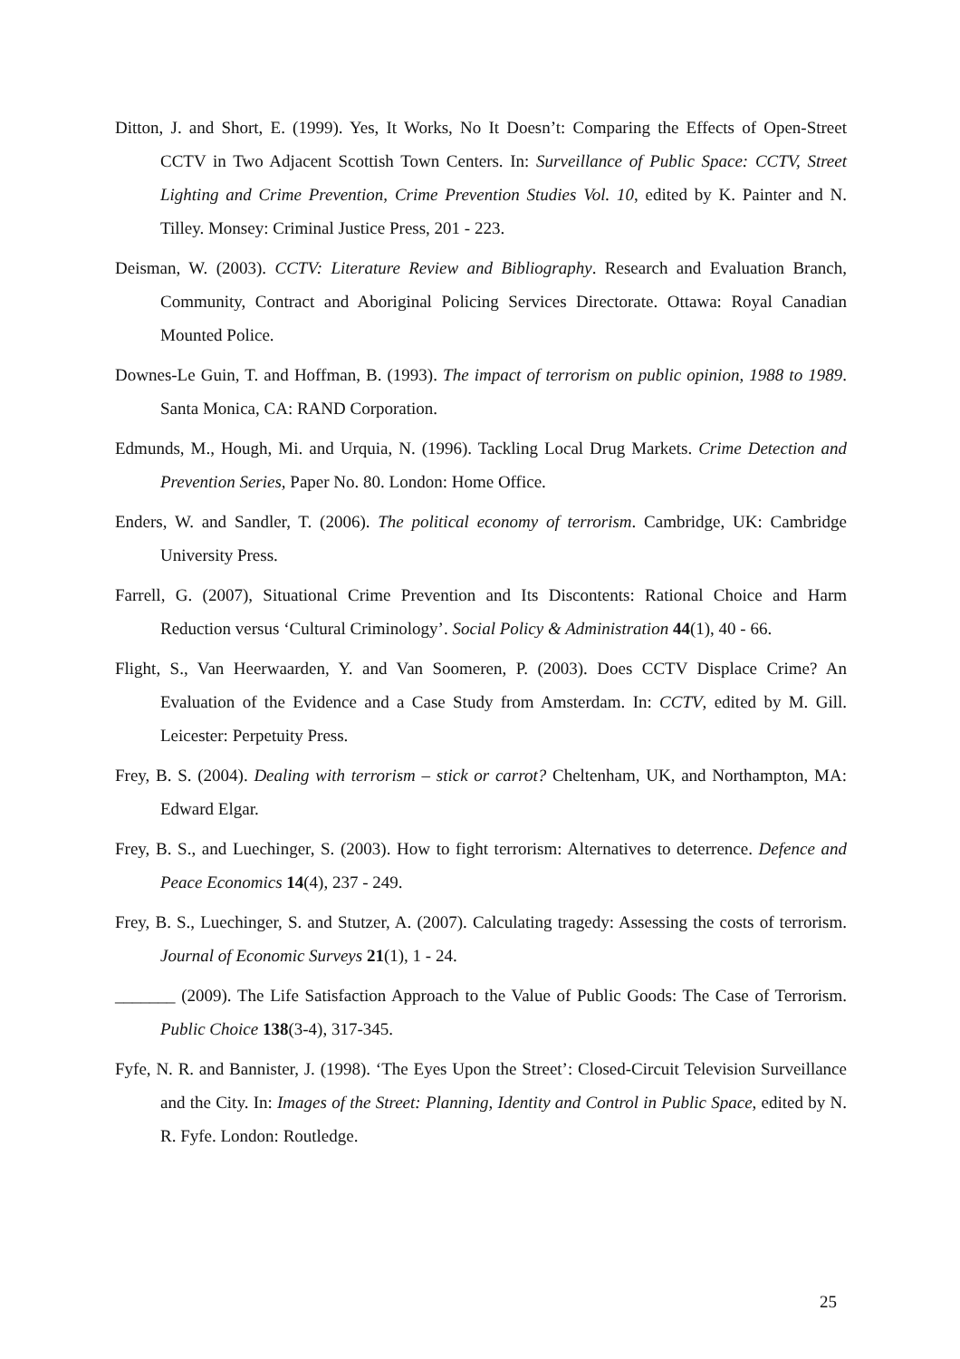Ditton, J. and Short, E. (1999). Yes, It Works, No It Doesn’t: Comparing the Effects of Open-Street CCTV in Two Adjacent Scottish Town Centers. In: Surveillance of Public Space: CCTV, Street Lighting and Crime Prevention, Crime Prevention Studies Vol. 10, edited by K. Painter and N. Tilley. Monsey: Criminal Justice Press, 201 - 223.
Deisman, W. (2003). CCTV: Literature Review and Bibliography. Research and Evaluation Branch, Community, Contract and Aboriginal Policing Services Directorate. Ottawa: Royal Canadian Mounted Police.
Downes-Le Guin, T. and Hoffman, B. (1993). The impact of terrorism on public opinion, 1988 to 1989. Santa Monica, CA: RAND Corporation.
Edmunds, M., Hough, Mi. and Urquia, N. (1996). Tackling Local Drug Markets. Crime Detection and Prevention Series, Paper No. 80. London: Home Office.
Enders, W. and Sandler, T. (2006). The political economy of terrorism. Cambridge, UK: Cambridge University Press.
Farrell, G. (2007), Situational Crime Prevention and Its Discontents: Rational Choice and Harm Reduction versus ‘Cultural Criminology’. Social Policy & Administration 44(1), 40 - 66.
Flight, S., Van Heerwaarden, Y. and Van Soomeren, P. (2003). Does CCTV Displace Crime? An Evaluation of the Evidence and a Case Study from Amsterdam. In: CCTV, edited by M. Gill. Leicester: Perpetuity Press.
Frey, B. S. (2004). Dealing with terrorism – stick or carrot? Cheltenham, UK, and Northampton, MA: Edward Elgar.
Frey, B. S., and Luechinger, S. (2003). How to fight terrorism: Alternatives to deterrence. Defence and Peace Economics 14(4), 237 - 249.
Frey, B. S., Luechinger, S. and Stutzer, A. (2007). Calculating tragedy: Assessing the costs of terrorism. Journal of Economic Surveys 21(1), 1 - 24.
_______ (2009). The Life Satisfaction Approach to the Value of Public Goods: The Case of Terrorism. Public Choice 138(3-4), 317-345.
Fyfe, N. R. and Bannister, J. (1998). ‘The Eyes Upon the Street’: Closed-Circuit Television Surveillance and the City. In: Images of the Street: Planning, Identity and Control in Public Space, edited by N. R. Fyfe. London: Routledge.
25